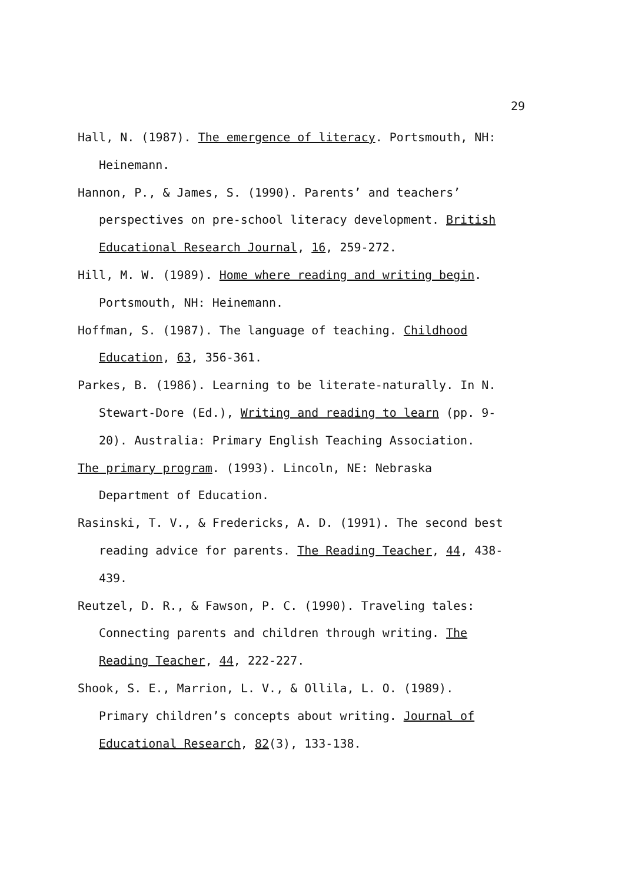29
Hall, N. (1987). The emergence of literacy. Portsmouth, NH: Heinemann.
Hannon, P., & James, S. (1990). Parents’ and teachers’ perspectives on pre-school literacy development. British Educational Research Journal, 16, 259-272.
Hill, M. W. (1989). Home where reading and writing begin. Portsmouth, NH: Heinemann.
Hoffman, S. (1987). The language of teaching. Childhood Education, 63, 356-361.
Parkes, B. (1986). Learning to be literate-naturally. In N. Stewart-Dore (Ed.), Writing and reading to learn (pp. 9-20). Australia: Primary English Teaching Association.
The primary program. (1993). Lincoln, NE: Nebraska Department of Education.
Rasinski, T. V., & Fredericks, A. D. (1991). The second best reading advice for parents. The Reading Teacher, 44, 438-439.
Reutzel, D. R., & Fawson, P. C. (1990). Traveling tales: Connecting parents and children through writing. The Reading Teacher, 44, 222-227.
Shook, S. E., Marrion, L. V., & Ollila, L. O. (1989). Primary children’s concepts about writing. Journal of Educational Research, 82(3), 133-138.